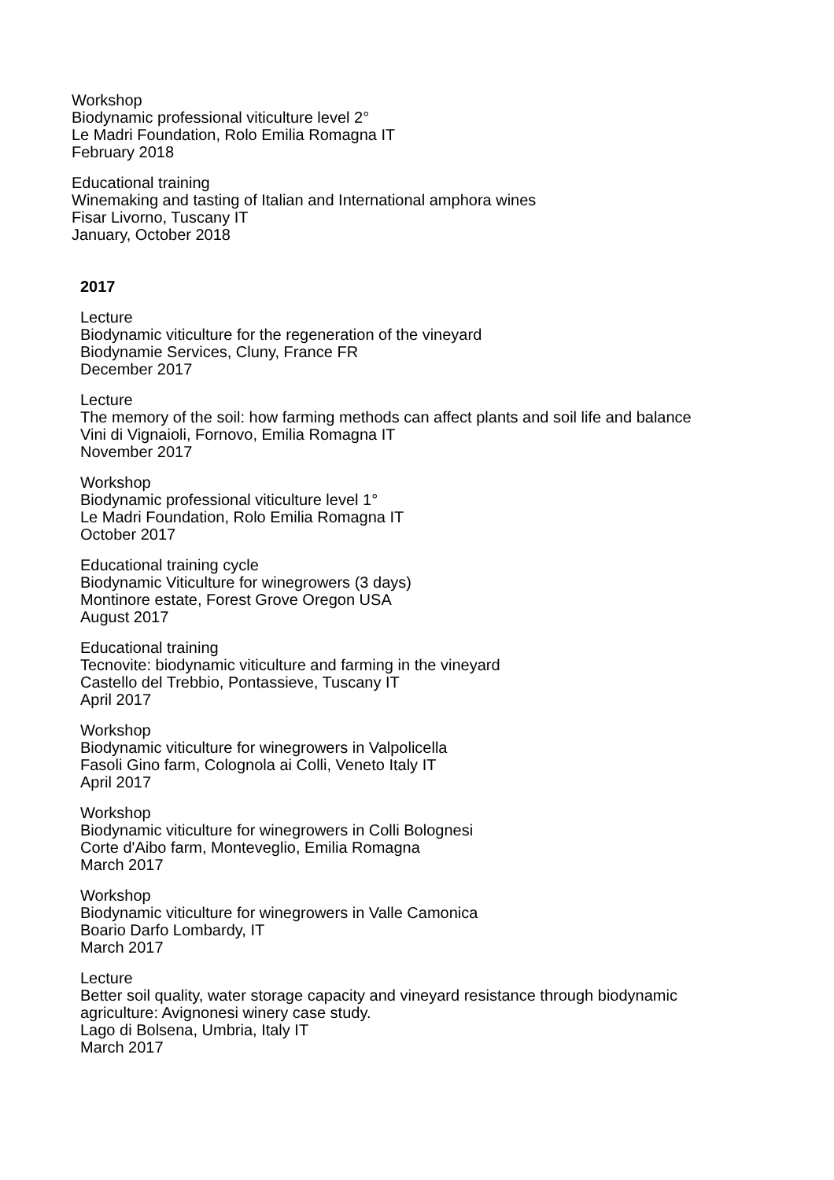Workshop
Biodynamic professional viticulture level 2°
Le Madri Foundation, Rolo Emilia Romagna IT
February 2018
Educational training
Winemaking and tasting of Italian and International amphora wines
Fisar Livorno, Tuscany IT
January, October 2018
2017
Lecture
Biodynamic viticulture for the regeneration of the vineyard
Biodynamie Services, Cluny, France FR
December 2017
Lecture
The memory of the soil: how farming methods can affect plants and soil life and balance
Vini di Vignaioli, Fornovo, Emilia Romagna IT
November 2017
Workshop
Biodynamic professional viticulture level 1°
Le Madri Foundation, Rolo Emilia Romagna IT
October 2017
Educational training cycle
Biodynamic Viticulture for winegrowers (3 days)
Montinore estate, Forest Grove Oregon USA
August 2017
Educational training
Tecnovite: biodynamic viticulture and farming in the vineyard
Castello del Trebbio, Pontassieve, Tuscany IT
April 2017
Workshop
Biodynamic viticulture for winegrowers in Valpolicella
Fasoli Gino farm, Colognola ai Colli, Veneto Italy IT
April 2017
Workshop
Biodynamic viticulture for winegrowers in Colli Bolognesi
Corte d'Aibo farm, Monteveglio, Emilia Romagna
March 2017
Workshop
Biodynamic viticulture for winegrowers in Valle Camonica
Boario Darfo Lombardy, IT
March 2017
Lecture
Better soil quality, water storage capacity and vineyard resistance through biodynamic
agriculture: Avignonesi winery case study.
Lago di Bolsena, Umbria, Italy IT
March 2017